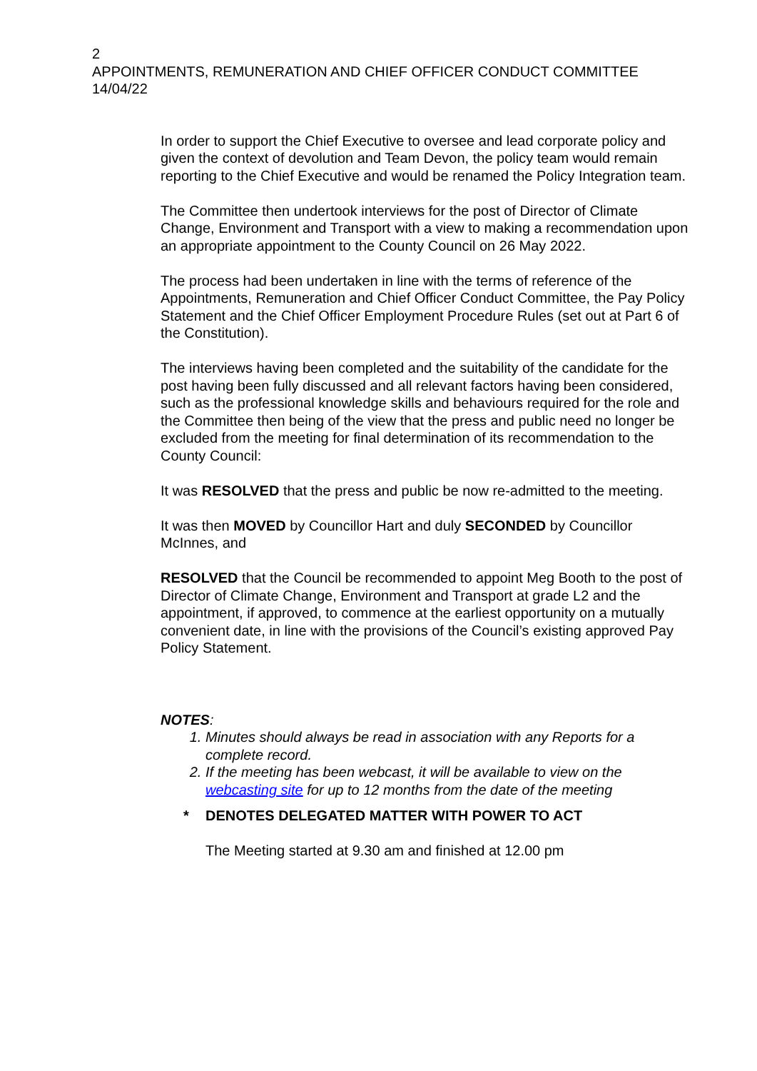2
APPOINTMENTS, REMUNERATION AND CHIEF OFFICER CONDUCT COMMITTEE
14/04/22
In order to support the Chief Executive to oversee and lead corporate policy and given the context of devolution and Team Devon, the policy team would remain reporting to the Chief Executive and would be renamed the Policy Integration team.
The Committee then undertook interviews for the post of Director of Climate Change, Environment and Transport with a view to making a recommendation upon an appropriate appointment to the County Council on 26 May 2022.
The process had been undertaken in line with the terms of reference of the Appointments, Remuneration and Chief Officer Conduct Committee, the Pay Policy Statement and the Chief Officer Employment Procedure Rules (set out at Part 6 of the Constitution).
The interviews having been completed and the suitability of the candidate for the post having been fully discussed and all relevant factors having been considered, such as the professional knowledge skills and behaviours required for the role and the Committee then being of the view that the press and public need no longer be excluded from the meeting for final determination of its recommendation to the County Council:
It was RESOLVED that the press and public be now re-admitted to the meeting.
It was then MOVED by Councillor Hart and duly SECONDED by Councillor McInnes, and
RESOLVED that the Council be recommended to appoint Meg Booth to the post of Director of Climate Change, Environment and Transport at grade L2 and the appointment, if approved, to commence at the earliest opportunity on a mutually convenient date, in line with the provisions of the Council’s existing approved Pay Policy Statement.
NOTES:
1. Minutes should always be read in association with any Reports for a complete record.
2. If the meeting has been webcast, it will be available to view on the webcasting site for up to 12 months from the date of the meeting
* DENOTES DELEGATED MATTER WITH POWER TO ACT
The Meeting started at 9.30 am and finished at 12.00 pm